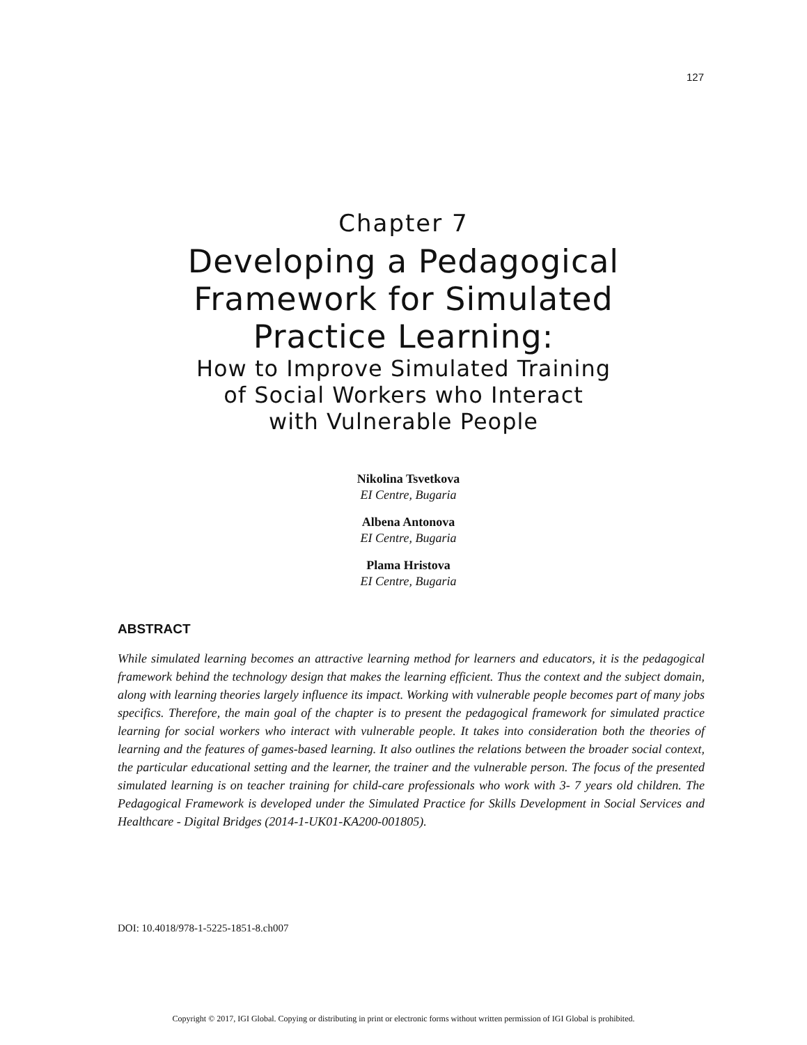127
Chapter 7
Developing a Pedagogical
Framework for Simulated
Practice Learning:
How to Improve Simulated Training
of Social Workers who Interact
with Vulnerable People
Nikolina Tsvetkova
EI Centre, Bugaria
Albena Antonova
EI Centre, Bugaria
Plama Hristova
EI Centre, Bugaria
ABSTRACT
While simulated learning becomes an attractive learning method for learners and educators, it is the pedagogical framework behind the technology design that makes the learning efficient. Thus the context and the subject domain, along with learning theories largely influence its impact. Working with vulnerable people becomes part of many jobs specifics. Therefore, the main goal of the chapter is to present the pedagogical framework for simulated practice learning for social workers who interact with vulnerable people. It takes into consideration both the theories of learning and the features of games-based learning. It also outlines the relations between the broader social context, the particular educational setting and the learner, the trainer and the vulnerable person. The focus of the presented simulated learning is on teacher training for child-care professionals who work with 3- 7 years old children. The Pedagogical Framework is developed under the Simulated Practice for Skills Development in Social Services and Healthcare - Digital Bridges (2014-1-UK01-KA200-001805).
DOI: 10.4018/978-1-5225-1851-8.ch007
Copyright © 2017, IGI Global. Copying or distributing in print or electronic forms without written permission of IGI Global is prohibited.